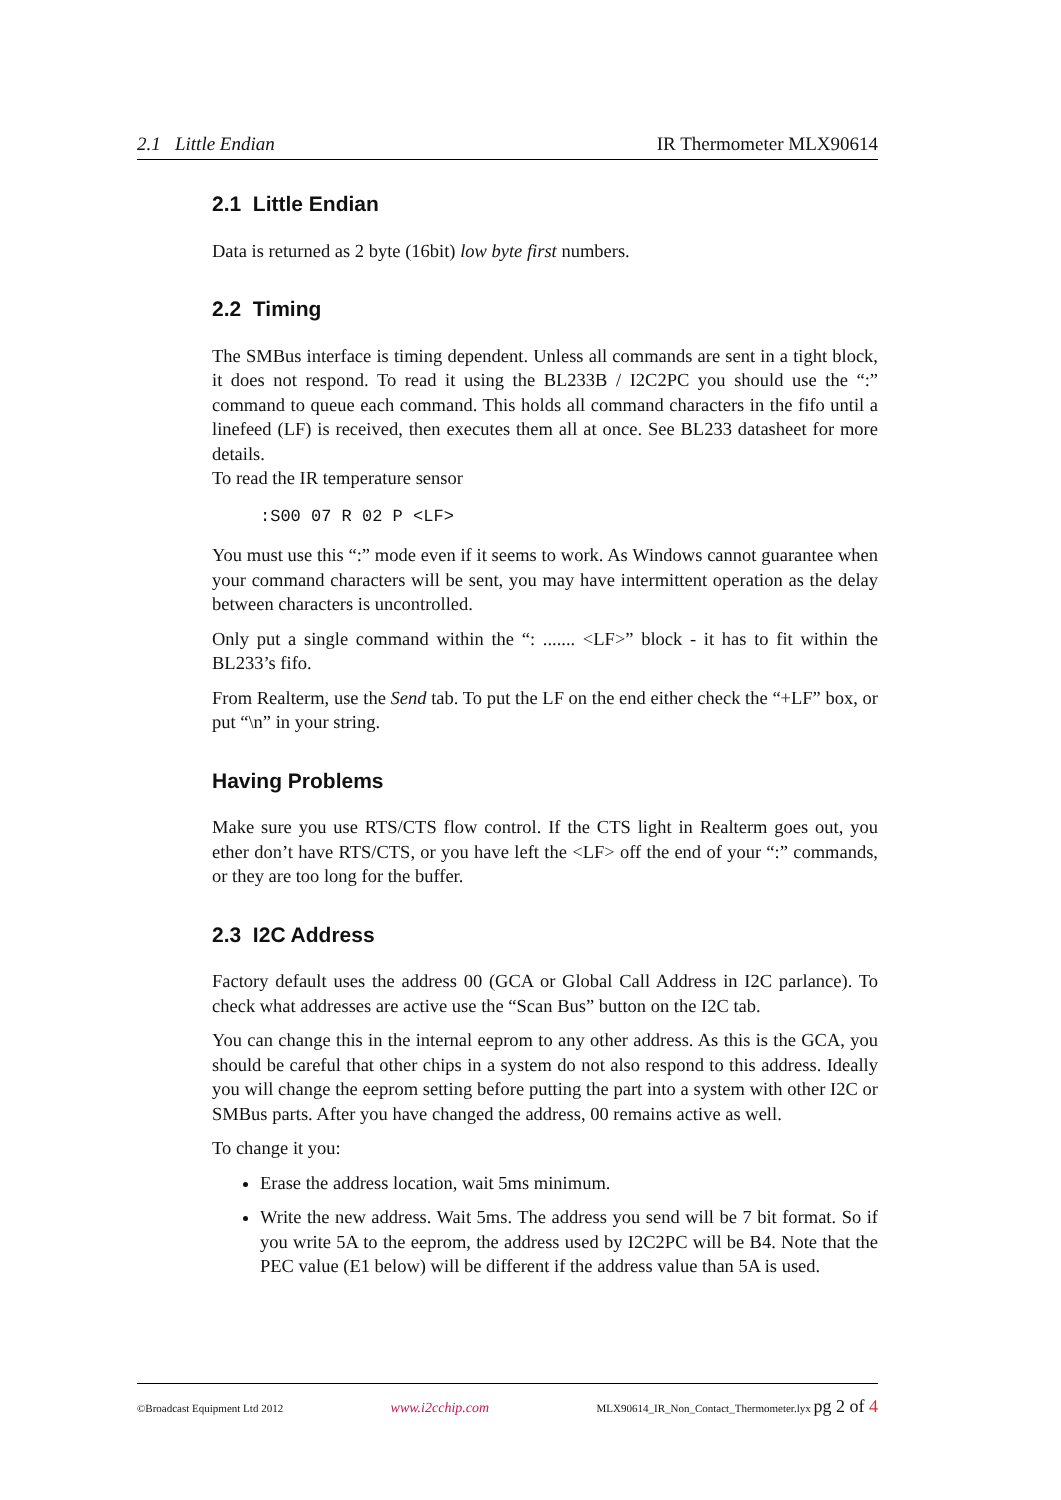2.1 Little Endian IR Thermometer MLX90614
2.1 Little Endian
Data is returned as 2 byte (16bit) low byte first numbers.
2.2 Timing
The SMBus interface is timing dependent. Unless all commands are sent in a tight block, it does not respond. To read it using the BL233B / I2C2PC you should use the “:” command to queue each command. This holds all command characters in the fifo until a linefeed (LF) is received, then executes them all at once. See BL233 datasheet for more details.
To read the IR temperature sensor
:S00 07 R 02 P <LF>
You must use this “:” mode even if it seems to work. As Windows cannot guarantee when your command characters will be sent, you may have intermittent operation as the delay between characters is uncontrolled.
Only put a single command within the “: ....... <LF>” block - it has to fit within the BL233’s fifo.
From Realterm, use the Send tab. To put the LF on the end either check the “+LF” box, or put “\n” in your string.
Having Problems
Make sure you use RTS/CTS flow control. If the CTS light in Realterm goes out, you ether don’t have RTS/CTS, or you have left the <LF> off the end of your “:” commands, or they are too long for the buffer.
2.3 I2C Address
Factory default uses the address 00 (GCA or Global Call Address in I2C parlance). To check what addresses are active use the “Scan Bus” button on the I2C tab.
You can change this in the internal eeprom to any other address. As this is the GCA, you should be careful that other chips in a system do not also respond to this address. Ideally you will change the eeprom setting before putting the part into a system with other I2C or SMBus parts. After you have changed the address, 00 remains active as well.
To change it you:
Erase the address location, wait 5ms minimum.
Write the new address. Wait 5ms. The address you send will be 7 bit format. So if you write 5A to the eeprom, the address used by I2C2PC will be B4. Note that the PEC value (E1 below) will be different if the address value than 5A is used.
©Broadcast Equipment Ltd 2012 www.i2cchip.com MLX90614_IR_Non_Contact_Thermometer.lyx pg 2 of 4